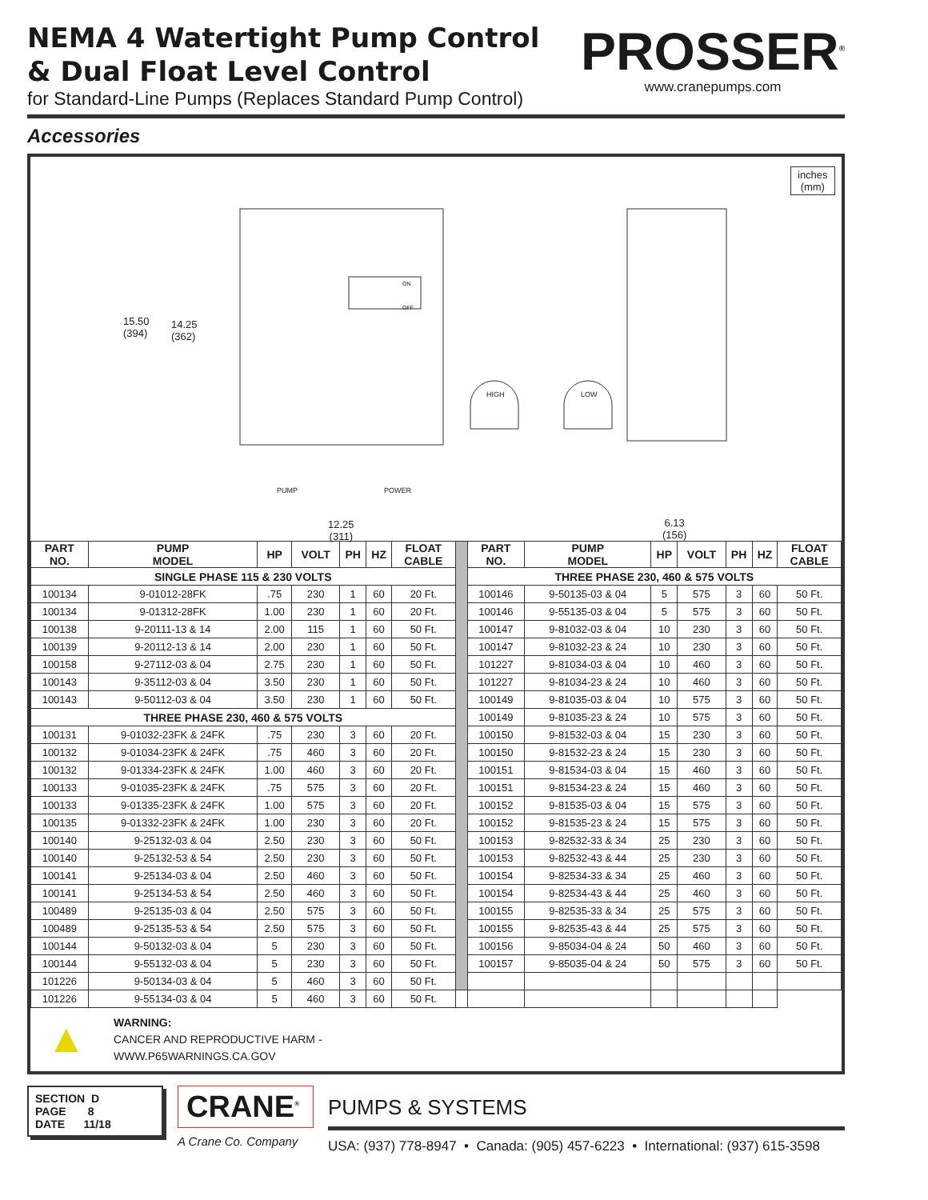NEMA 4 Watertight Pump Control
& Dual Float Level Control
for Standard-Line Pumps (Replaces Standard Pump Control)
PROSSER<sup>®</sup>
www.cranepumps.com
Accessories
inches
(mm)
15.50
(394)
14.25
(362)
ON
OFF
HIGH LOW
PUMP POWER
12.25
(311)
6.13
(156)
| PART NO. | PUMP MODEL | HP | VOLT | PH | HZ | FLOAT CABLE | | PART NO. | PUMP MODEL | HP | VOLT | PH | HZ | FLOAT CABLE |
| SINGLE PHASE 115 & 230 VOLTS | | | | | | | | THREE PHASE 230, 460 & 575 VOLTS | | | | | | |
| 100134 | 9-01012-28FK | .75 | 230 | 1 | 60 | 20 Ft. | | 100146 | 9-50135-03 & 04 | 5 | 575 | 3 | 60 | 50 Ft. |
| 100134 | 9-01312-28FK | 1.00 | 230 | 1 | 60 | 20 Ft. | | 100146 | 9-55135-03 & 04 | 5 | 575 | 3 | 60 | 50 Ft. |
| 100138 | 9-20111-13 & 14 | 2.00 | 115 | 1 | 60 | 50 Ft. | | 100147 | 9-81032-03 & 04 | 10 | 230 | 3 | 60 | 50 Ft. |
| 100139 | 9-20112-13 & 14 | 2.00 | 230 | 1 | 60 | 50 Ft. | | 100147 | 9-81032-23 & 24 | 10 | 230 | 3 | 60 | 50 Ft. |
| 100158 | 9-27112-03 & 04 | 2.75 | 230 | 1 | 60 | 50 Ft. | | 101227 | 9-81034-03 & 04 | 10 | 460 | 3 | 60 | 50 Ft. |
| 100143 | 9-35112-03 & 04 | 3.50 | 230 | 1 | 60 | 50 Ft. | | 101227 | 9-81034-23 & 24 | 10 | 460 | 3 | 60 | 50 Ft. |
| 100143 | 9-50112-03 & 04 | 3.50 | 230 | 1 | 60 | 50 Ft. | | 100149 | 9-81035-03 & 04 | 10 | 575 | 3 | 60 | 50 Ft. |
| THREE PHASE 230, 460 & 575 VOLTS | | | | | | | | 100149 | 9-81035-23 & 24 | 10 | 575 | 3 | 60 | 50 Ft. |
| 100131 | 9-01032-23FK & 24FK | .75 | 230 | 3 | 60 | 20 Ft. | | 100150 | 9-81532-03 & 04 | 15 | 230 | 3 | 60 | 50 Ft. |
| 100132 | 9-01034-23FK & 24FK | .75 | 460 | 3 | 60 | 20 Ft. | | 100150 | 9-81532-23 & 24 | 15 | 230 | 3 | 60 | 50 Ft. |
| 100132 | 9-01334-23FK & 24FK | 1.00 | 460 | 3 | 60 | 20 Ft. | | 100151 | 9-81534-03 & 04 | 15 | 460 | 3 | 60 | 50 Ft. |
| 100133 | 9-01035-23FK & 24FK | .75 | 575 | 3 | 60 | 20 Ft. | | 100151 | 9-81534-23 & 24 | 15 | 460 | 3 | 60 | 50 Ft. |
| 100133 | 9-01335-23FK & 24FK | 1.00 | 575 | 3 | 60 | 20 Ft. | | 100152 | 9-81535-03 & 04 | 15 | 575 | 3 | 60 | 50 Ft. |
| 100135 | 9-01332-23FK & 24FK | 1.00 | 230 | 3 | 60 | 20 Ft. | | 100152 | 9-81535-23 & 24 | 15 | 575 | 3 | 60 | 50 Ft. |
| 100140 | 9-25132-03 & 04 | 2.50 | 230 | 3 | 60 | 50 Ft. | | 100153 | 9-82532-33 & 34 | 25 | 230 | 3 | 60 | 50 Ft. |
| 100140 | 9-25132-53 & 54 | 2.50 | 230 | 3 | 60 | 50 Ft. | | 100153 | 9-82532-43 & 44 | 25 | 230 | 3 | 60 | 50 Ft. |
| 100141 | 9-25134-03 & 04 | 2.50 | 460 | 3 | 60 | 50 Ft. | | 100154 | 9-82534-33 & 34 | 25 | 460 | 3 | 60 | 50 Ft. |
| 100141 | 9-25134-53 & 54 | 2.50 | 460 | 3 | 60 | 50 Ft. | | 100154 | 9-82534-43 & 44 | 25 | 460 | 3 | 60 | 50 Ft. |
| 100489 | 9-25135-03 & 04 | 2.50 | 575 | 3 | 60 | 50 Ft. | | 100155 | 9-82535-33 & 34 | 25 | 575 | 3 | 60 | 50 Ft. |
| 100489 | 9-25135-53 & 54 | 2.50 | 575 | 3 | 60 | 50 Ft. | | 100155 | 9-82535-43 & 44 | 25 | 575 | 3 | 60 | 50 Ft. |
| 100144 | 9-50132-03 & 04 | 5 | 230 | 3 | 60 | 50 Ft. | | 100156 | 9-85034-04 & 24 | 50 | 460 | 3 | 60 | 50 Ft. |
| 100144 | 9-55132-03 & 04 | 5 | 230 | 3 | 60 | 50 Ft. | | 100157 | 9-85035-04 & 24 | 50 | 575 | 3 | 60 | 50 Ft. |
| 101226 | 9-50134-03 & 04 | 5 | 460 | 3 | 60 | 50 Ft. | | | | | | | | |
| 101226 | 9-55134-03 & 04 | 5 | 460 | 3 | 60 | 50 Ft. | | | | | | | | |
▲
WARNING:
CANCER AND REPRODUCTIVE HARM -
WWW.P65WARNINGS.CA.GOV
SECTION D
PAGE 8
DATE 11/18
CRANE<sup>®</sup>
A Crane Co. Company
PUMPS & SYSTEMS
USA: (937) 778-8947 • Canada: (905) 457-6223 • International: (937) 615-3598